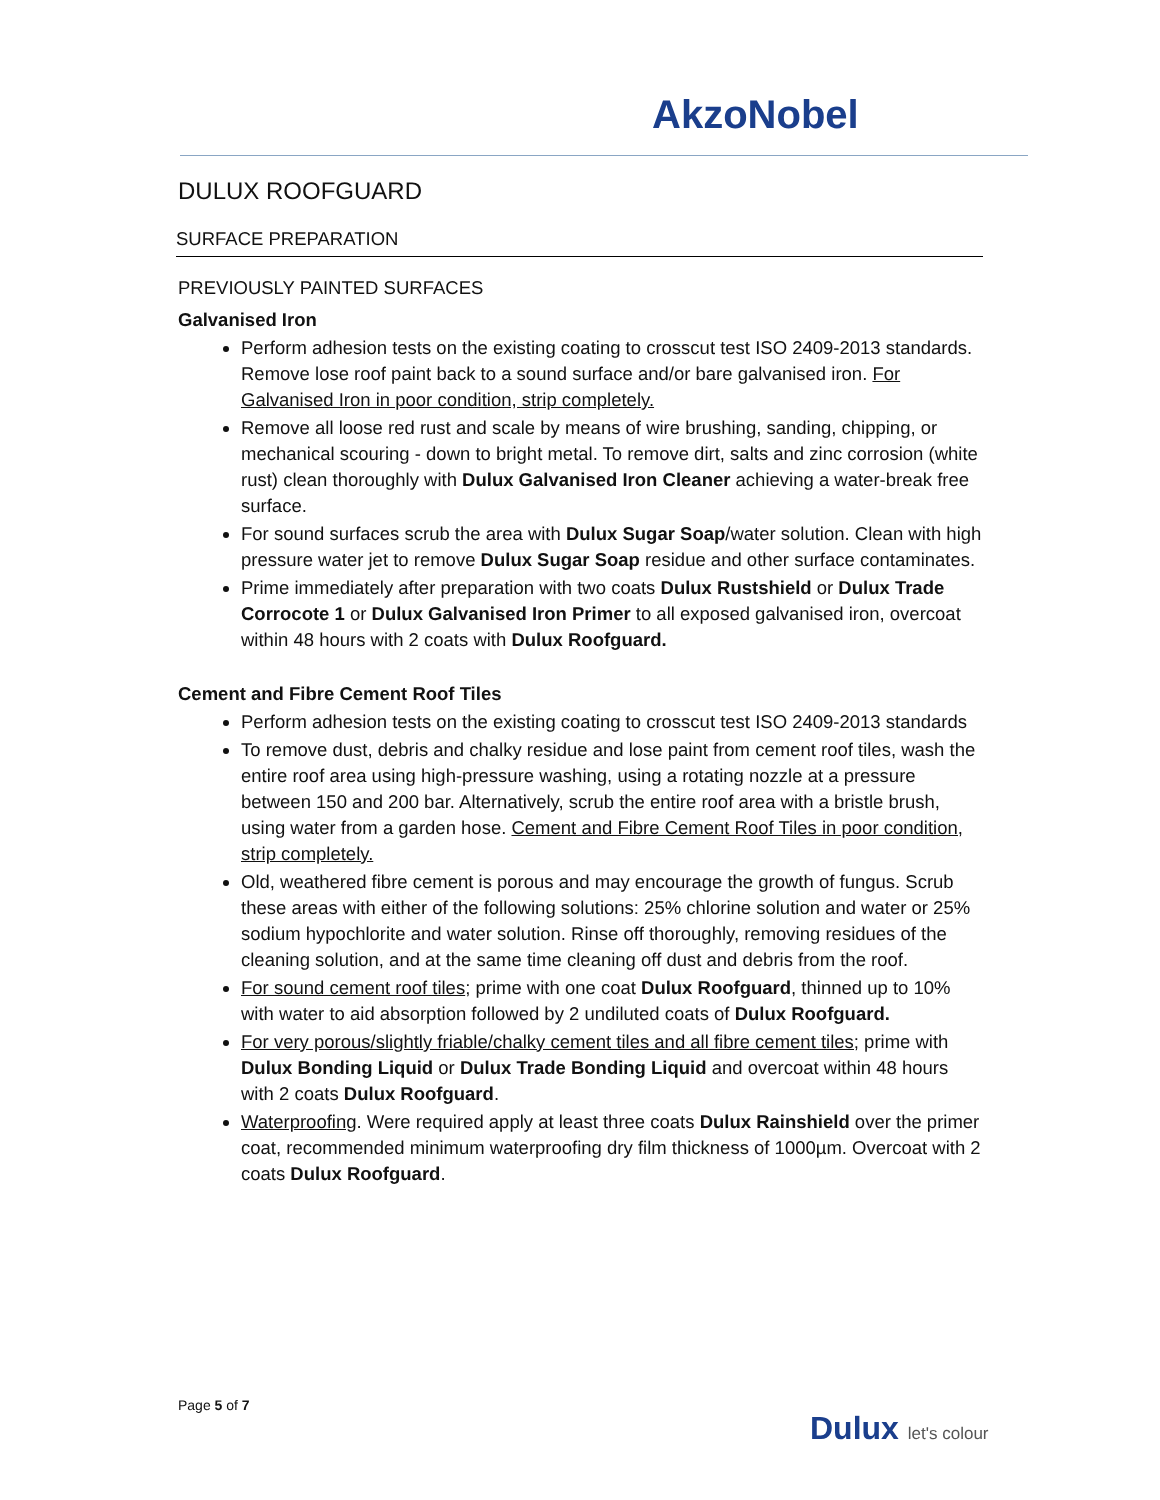AkzoNobel
DULUX ROOFGUARD
SURFACE PREPARATION
PREVIOUSLY PAINTED SURFACES
Galvanised Iron
Perform adhesion tests on the existing coating to crosscut test ISO 2409-2013 standards. Remove lose roof paint back to a sound surface and/or bare galvanised iron. For Galvanised Iron in poor condition, strip completely.
Remove all loose red rust and scale by means of wire brushing, sanding, chipping, or mechanical scouring - down to bright metal. To remove dirt, salts and zinc corrosion (white rust) clean thoroughly with Dulux Galvanised Iron Cleaner achieving a water-break free surface.
For sound surfaces scrub the area with Dulux Sugar Soap/water solution. Clean with high pressure water jet to remove Dulux Sugar Soap residue and other surface contaminates.
Prime immediately after preparation with two coats Dulux Rustshield or Dulux Trade Corrocote 1 or Dulux Galvanised Iron Primer to all exposed galvanised iron, overcoat within 48 hours with 2 coats with Dulux Roofguard.
Cement and Fibre Cement Roof Tiles
Perform adhesion tests on the existing coating to crosscut test ISO 2409-2013 standards
To remove dust, debris and chalky residue and lose paint from cement roof tiles, wash the entire roof area using high-pressure washing, using a rotating nozzle at a pressure between 150 and 200 bar. Alternatively, scrub the entire roof area with a bristle brush, using water from a garden hose. Cement and Fibre Cement Roof Tiles in poor condition, strip completely.
Old, weathered fibre cement is porous and may encourage the growth of fungus. Scrub these areas with either of the following solutions: 25% chlorine solution and water or 25% sodium hypochlorite and water solution. Rinse off thoroughly, removing residues of the cleaning solution, and at the same time cleaning off dust and debris from the roof.
For sound cement roof tiles; prime with one coat Dulux Roofguard, thinned up to 10% with water to aid absorption followed by 2 undiluted coats of Dulux Roofguard.
For very porous/slightly friable/chalky cement tiles and all fibre cement tiles; prime with Dulux Bonding Liquid or Dulux Trade Bonding Liquid and overcoat within 48 hours with 2 coats Dulux Roofguard.
Waterproofing. Were required apply at least three coats Dulux Rainshield over the primer coat, recommended minimum waterproofing dry film thickness of 1000µm. Overcoat with 2 coats Dulux Roofguard.
Page 5 of 7
Dulux let's colour